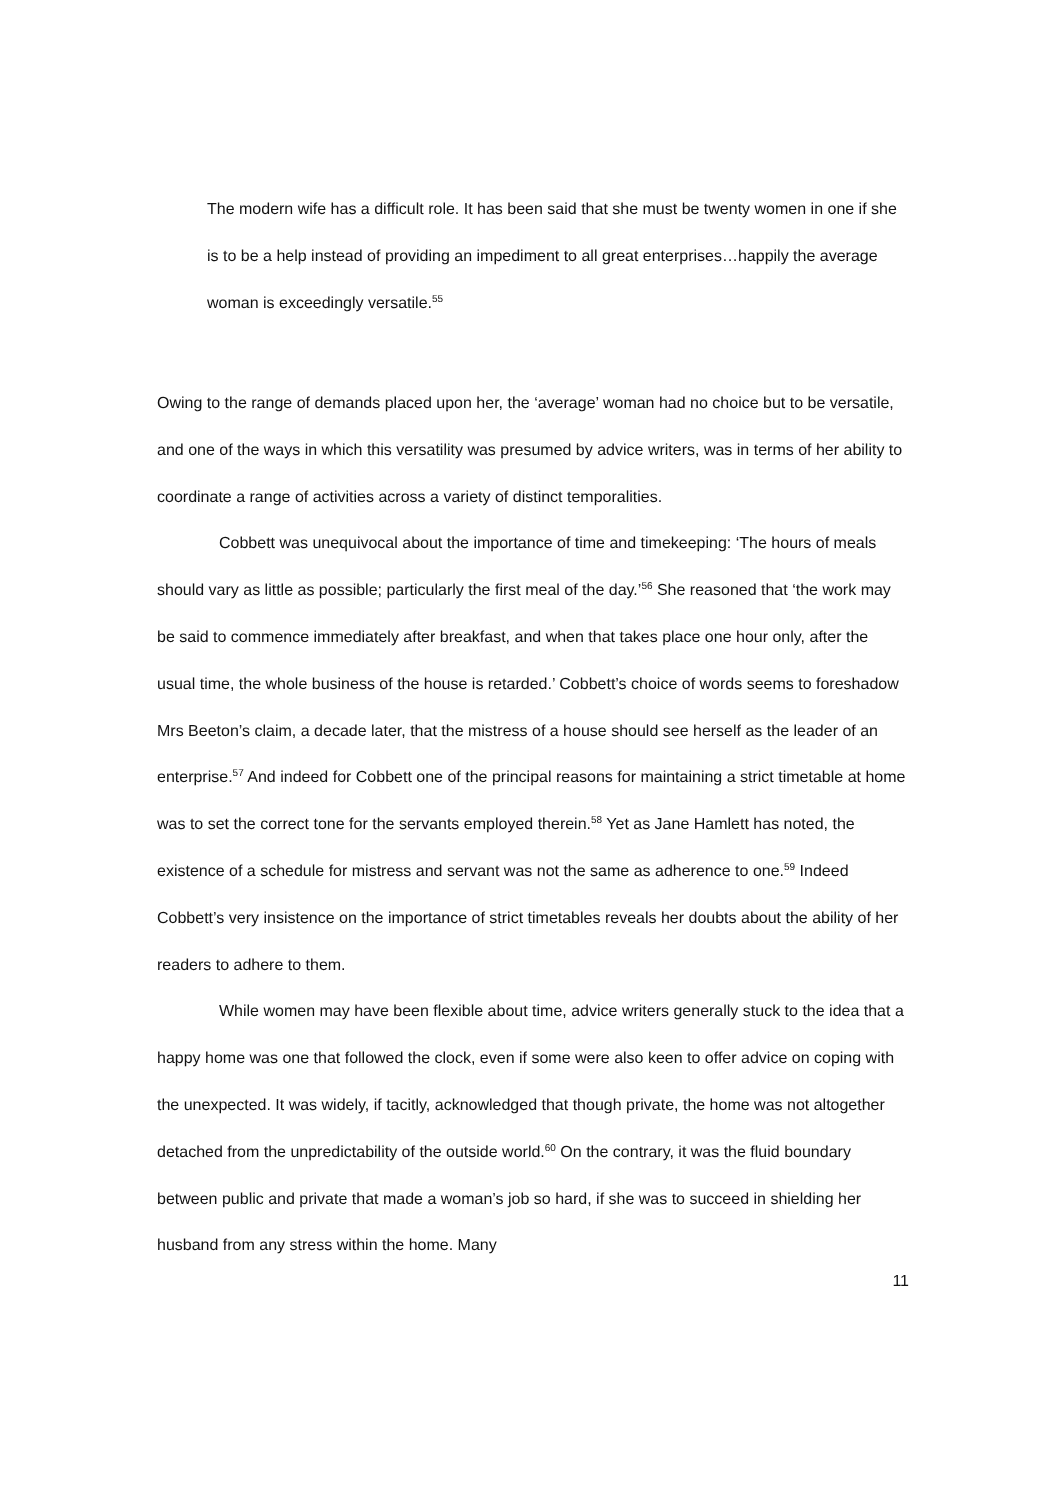The modern wife has a difficult role. It has been said that she must be twenty women in one if she is to be a help instead of providing an impediment to all great enterprises…happily the average woman is exceedingly versatile.<sup>55</sup>
Owing to the range of demands placed upon her, the ‘average’ woman had no choice but to be versatile, and one of the ways in which this versatility was presumed by advice writers, was in terms of her ability to coordinate a range of activities across a variety of distinct temporalities.
Cobbett was unequivocal about the importance of time and timekeeping: ‘The hours of meals should vary as little as possible; particularly the first meal of the day.’<sup>56</sup> She reasoned that ‘the work may be said to commence immediately after breakfast, and when that takes place one hour only, after the usual time, the whole business of the house is retarded.’ Cobbett’s choice of words seems to foreshadow Mrs Beeton’s claim, a decade later, that the mistress of a house should see herself as the leader of an enterprise.<sup>57</sup> And indeed for Cobbett one of the principal reasons for maintaining a strict timetable at home was to set the correct tone for the servants employed therein.<sup>58</sup> Yet as Jane Hamlett has noted, the existence of a schedule for mistress and servant was not the same as adherence to one.<sup>59</sup> Indeed Cobbett’s very insistence on the importance of strict timetables reveals her doubts about the ability of her readers to adhere to them.
While women may have been flexible about time, advice writers generally stuck to the idea that a happy home was one that followed the clock, even if some were also keen to offer advice on coping with the unexpected. It was widely, if tacitly, acknowledged that though private, the home was not altogether detached from the unpredictability of the outside world.<sup>60</sup> On the contrary, it was the fluid boundary between public and private that made a woman’s job so hard, if she was to succeed in shielding her husband from any stress within the home. Many
11